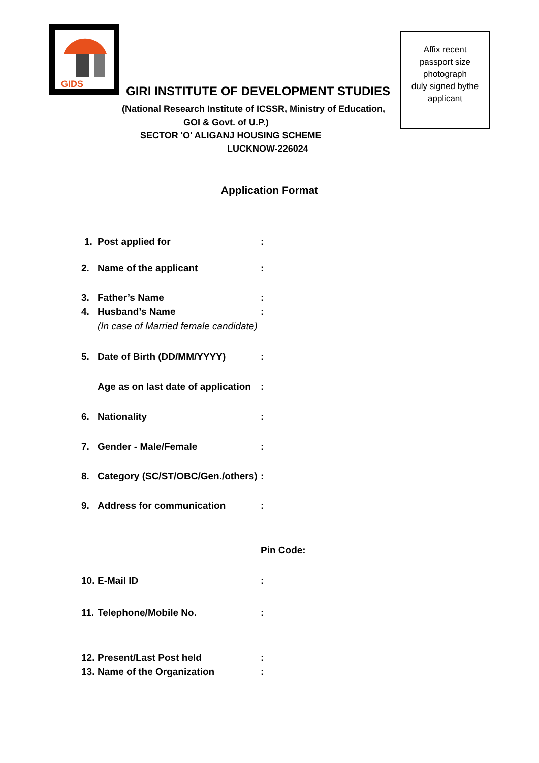GIDS
Affix recent
passport size
photograph
duly signed bythe
applicant
GIRI INSTITUTE OF DEVELOPMENT STUDIES
(National Research Institute of ICSSR, Ministry of Education,
GOI & Govt. of U.P.)
SECTOR 'O' ALIGANJ HOUSING SCHEME
LUCKNOW-226024
Application Format
1. Post applied for:
2. Name of the applicant:
3. Father’s Name:
4. Husband’s Name:
(In case of Married female candidate)
5. Date of Birth (DD/MM/YYYY):
Age as on last date of application:
6. Nationality:
7. Gender - Male/Female:
8. Category (SC/ST/OBC/Gen./others):
9. Address for communication:
Pin Code:
10. E-Mail ID:
11. Telephone/Mobile No.:
12. Present/Last Post held:
13. Name of the Organization: